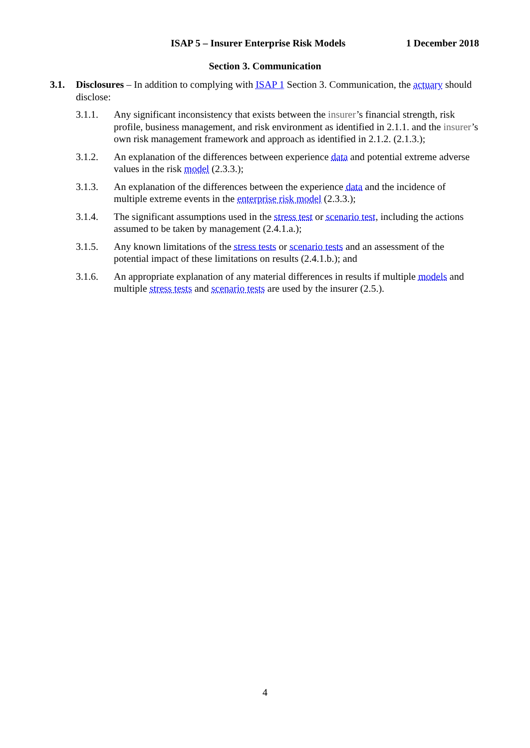ISAP 5 – Insurer Enterprise Risk Models 1 December 2018
Section 3. Communication
3.1. Disclosures – In addition to complying with ISAP 1 Section 3. Communication, the actuary should disclose:
3.1.1. Any significant inconsistency that exists between the insurer’s financial strength, risk profile, business management, and risk environment as identified in 2.1.1. and the insurer’s own risk management framework and approach as identified in 2.1.2. (2.1.3.);
3.1.2. An explanation of the differences between experience data and potential extreme adverse values in the risk model (2.3.3.);
3.1.3. An explanation of the differences between the experience data and the incidence of multiple extreme events in the enterprise risk model (2.3.3.);
3.1.4. The significant assumptions used in the stress test or scenario test, including the actions assumed to be taken by management (2.4.1.a.);
3.1.5. Any known limitations of the stress tests or scenario tests and an assessment of the potential impact of these limitations on results (2.4.1.b.); and
3.1.6. An appropriate explanation of any material differences in results if multiple models and multiple stress tests and scenario tests are used by the insurer (2.5.).
4